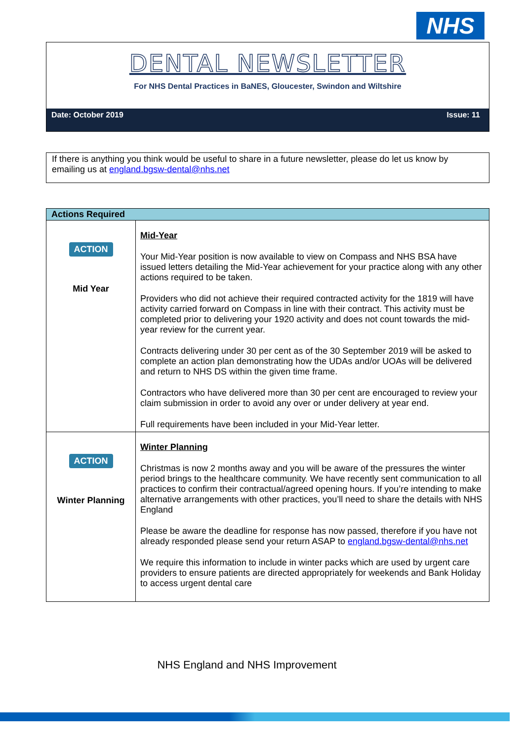NHS
DENTAL NEWSLETTER
For NHS Dental Practices in BaNES, Gloucester, Swindon and Wiltshire
Date: October 2019 Issue: 11
If there is anything you think would be useful to share in a future newsletter, please do let us know by emailing us at england.bgsw-dental@nhs.net
| Actions Required | |
| --- | --- |
| ACTION Mid Year | Mid-Year Your Mid-Year position is now available to view on Compass and NHS BSA have issued letters detailing the Mid-Year achievement for your practice along with any other actions required to be taken. Providers who did not achieve their required contracted activity for the 1819 will have activity carried forward on Compass in line with their contract. This activity must be completed prior to delivering your 1920 activity and does not count towards the mid-year review for the current year. Contracts delivering under 30 per cent as of the 30 September 2019 will be asked to complete an action plan demonstrating how the UDAs and/or UOAs will be delivered and return to NHS DS within the given time frame. Contractors who have delivered more than 30 per cent are encouraged to review your claim submission in order to avoid any over or under delivery at year end. Full requirements have been included in your Mid-Year letter. |
| ACTION Winter Planning | Winter Planning Christmas is now 2 months away and you will be aware of the pressures the winter period brings to the healthcare community. We have recently sent communication to all practices to confirm their contractual/agreed opening hours. If you’re intending to make alternative arrangements with other practices, you’ll need to share the details with NHS England Please be aware the deadline for response has now passed, therefore if you have not already responded please send your return ASAP to england.bgsw-dental@nhs.net We require this information to include in winter packs which are used by urgent care providers to ensure patients are directed appropriately for weekends and Bank Holiday to access urgent dental care |
NHS England and NHS Improvement